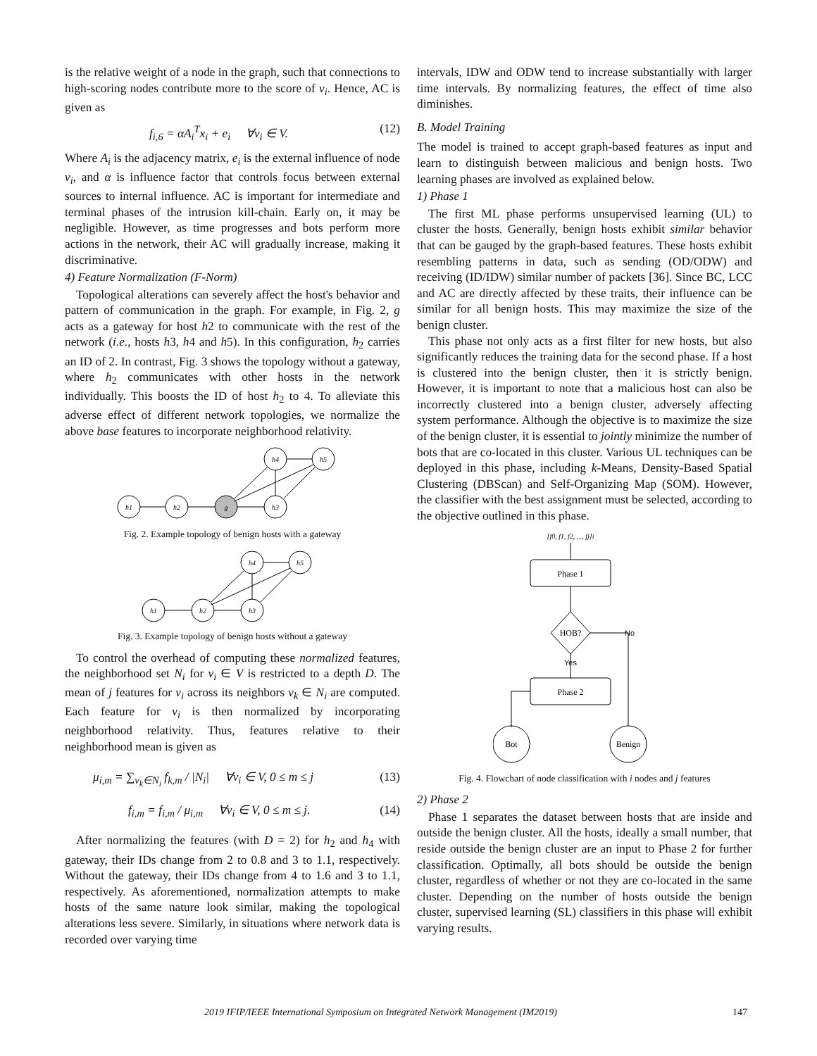is the relative weight of a node in the graph, such that connections to high-scoring nodes contribute more to the score of v<sub>i</sub>. Hence, AC is given as
f<sub>i,6</sub> = αA<sub>i</sub><sup>T</sup>x<sub>i</sub> + e<sub>i</sub> ∀v<sub>i</sub> ∈ V. (12)
Where A<sub>i</sub> is the adjacency matrix, e<sub>i</sub> is the external influence of node v<sub>i</sub>, and α is influence factor that controls focus between external sources to internal influence. AC is important for intermediate and terminal phases of the intrusion kill-chain. Early on, it may be negligible. However, as time progresses and bots perform more actions in the network, their AC will gradually increase, making it discriminative.
4) Feature Normalization (F-Norm)
Topological alterations can severely affect the host's behavior and pattern of communication in the graph. For example, in Fig. 2, g acts as a gateway for host h2 to communicate with the rest of the network (i.e., hosts h3, h4 and h5). In this configuration, h<sub>2</sub> carries an ID of 2. In contrast, Fig. 3 shows the topology without a gateway, where h<sub>2</sub> communicates with other hosts in the network individually. This boosts the ID of host h<sub>2</sub> to 4. To alleviate this adverse effect of different network topologies, we normalize the above base features to incorporate neighborhood relativity.
h1
h2
g
h3
h4
h5
Fig. 2. Example topology of benign hosts with a gateway
h1
h2
h3
h4
h5
Fig. 3. Example topology of benign hosts without a gateway
To control the overhead of computing these normalized features, the neighborhood set N<sub>i</sub> for v<sub>i</sub> ∈ V is restricted to a depth D. The mean of j features for v<sub>i</sub> across its neighbors v<sub>k</sub> ∈ N<sub>i</sub> are computed. Each feature for v<sub>i</sub> is then normalized by incorporating neighborhood relativity. Thus, features relative to their neighborhood mean is given as
μ<sub>i,m</sub> = ∑<sub>v<sub>k</sub>∈N<sub>i</sub></sub> f<sub>k,m</sub> / |N<sub>i</sub>| ∀v<sub>i</sub> ∈ V, 0 ≤ m ≤ j (13)
f<sub>i,m</sub> = f<sub>i,m</sub> / μ<sub>i,m</sub> ∀v<sub>i</sub> ∈ V, 0 ≤ m ≤ j. (14)
After normalizing the features (with D = 2) for h<sub>2</sub> and h<sub>4</sub> with gateway, their IDs change from 2 to 0.8 and 3 to 1.1, respectively. Without the gateway, their IDs change from 4 to 1.6 and 3 to 1.1, respectively. As aforementioned, normalization attempts to make hosts of the same nature look similar, making the topological alterations less severe. Similarly, in situations where network data is recorded over varying time
intervals, IDW and ODW tend to increase substantially with larger time intervals. By normalizing features, the effect of time also diminishes.
B. Model Training
The model is trained to accept graph-based features as input and learn to distinguish between malicious and benign hosts. Two learning phases are involved as explained below.
1) Phase 1
The first ML phase performs unsupervised learning (UL) to cluster the hosts. Generally, benign hosts exhibit similar behavior that can be gauged by the graph-based features. These hosts exhibit resembling patterns in data, such as sending (OD/ODW) and receiving (ID/IDW) similar number of packets [36]. Since BC, LCC and AC are directly affected by these traits, their influence can be similar for all benign hosts. This may maximize the size of the benign cluster.
This phase not only acts as a first filter for new hosts, but also significantly reduces the training data for the second phase. If a host is clustered into the benign cluster, then it is strictly benign. However, it is important to note that a malicious host can also be incorrectly clustered into a benign cluster, adversely affecting system performance. Although the objective is to maximize the size of the benign cluster, it is essential to jointly minimize the number of bots that are co-located in this cluster. Various UL techniques can be deployed in this phase, including k-Means, Density-Based Spatial Clustering (DBScan) and Self-Organizing Map (SOM). However, the classifier with the best assignment must be selected, according to the objective outlined in this phase.
[f0, f1, f2, ..., fj]i
Phase 1
HOB?
No
Yes
Phase 2
Bot
Benign
Fig. 4. Flowchart of node classification with i nodes and j features
2) Phase 2
Phase 1 separates the dataset between hosts that are inside and outside the benign cluster. All the hosts, ideally a small number, that reside outside the benign cluster are an input to Phase 2 for further classification. Optimally, all bots should be outside the benign cluster, regardless of whether or not they are co-located in the same cluster. Depending on the number of hosts outside the benign cluster, supervised learning (SL) classifiers in this phase will exhibit varying results.
2019 IFIP/IEEE International Symposium on Integrated Network Management (IM2019) 147